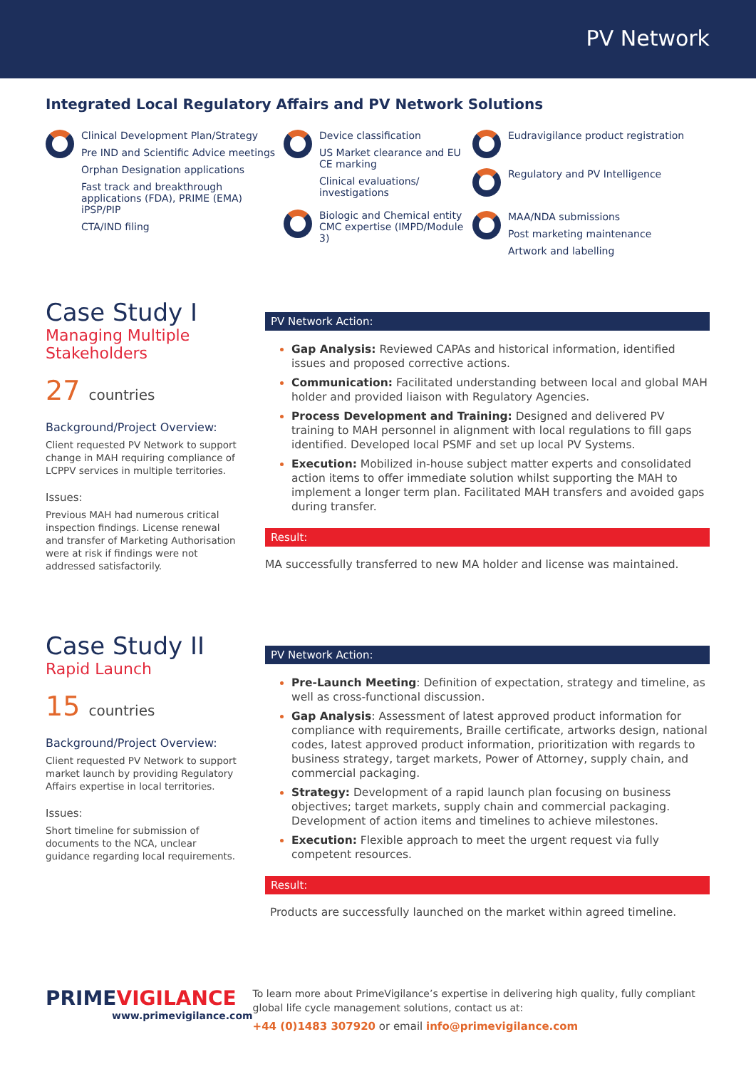PV Network
Integrated Local Regulatory Affairs and PV Network Solutions
Clinical Development Plan/Strategy
Pre IND and Scientific Advice meetings
Orphan Designation applications
Fast track and breakthrough applications (FDA), PRIME (EMA) iPSP/PIP
CTA/IND filing
Device classification
US Market clearance and EU CE marking
Clinical evaluations/ investigations
Biologic and Chemical entity CMC expertise (IMPD/Module 3)
Eudravigilance product registration
Regulatory and PV Intelligence
MAA/NDA submissions
Post marketing maintenance
Artwork and labelling
Case Study I
Managing Multiple Stakeholders
27 countries
Background/Project Overview:
Client requested PV Network to support change in MAH requiring compliance of LCPPV services in multiple territories.
Issues:
Previous MAH had numerous critical inspection findings. License renewal and transfer of Marketing Authorisation were at risk if findings were not addressed satisfactorily.
PV Network Action:
Gap Analysis: Reviewed CAPAs and historical information, identified issues and proposed corrective actions.
Communication: Facilitated understanding between local and global MAH holder and provided liaison with Regulatory Agencies.
Process Development and Training: Designed and delivered PV training to MAH personnel in alignment with local regulations to fill gaps identified. Developed local PSMF and set up local PV Systems.
Execution: Mobilized in-house subject matter experts and consolidated action items to offer immediate solution whilst supporting the MAH to implement a longer term plan. Facilitated MAH transfers and avoided gaps during transfer.
Result:
MA successfully transferred to new MA holder and license was maintained.
Case Study II
Rapid Launch
15 countries
Background/Project Overview:
Client requested PV Network to support market launch by providing Regulatory Affairs expertise in local territories.
Issues:
Short timeline for submission of documents to the NCA, unclear guidance regarding local requirements.
PV Network Action:
Pre-Launch Meeting: Definition of expectation, strategy and timeline, as well as cross-functional discussion.
Gap Analysis: Assessment of latest approved product information for compliance with requirements, Braille certificate, artworks design, national codes, latest approved product information, prioritization with regards to business strategy, target markets, Power of Attorney, supply chain, and commercial packaging.
Strategy: Development of a rapid launch plan focusing on business objectives; target markets, supply chain and commercial packaging. Development of action items and timelines to achieve milestones.
Execution: Flexible approach to meet the urgent request via fully competent resources.
Result:
Products are successfully launched on the market within agreed timeline.
PRIMEVIGILANCE
www.primevigilance.com
To learn more about PrimeVigilance’s expertise in delivering high quality, fully compliant global life cycle management solutions, contact us at:
+44 (0)1483 307920 or email info@primevigilance.com